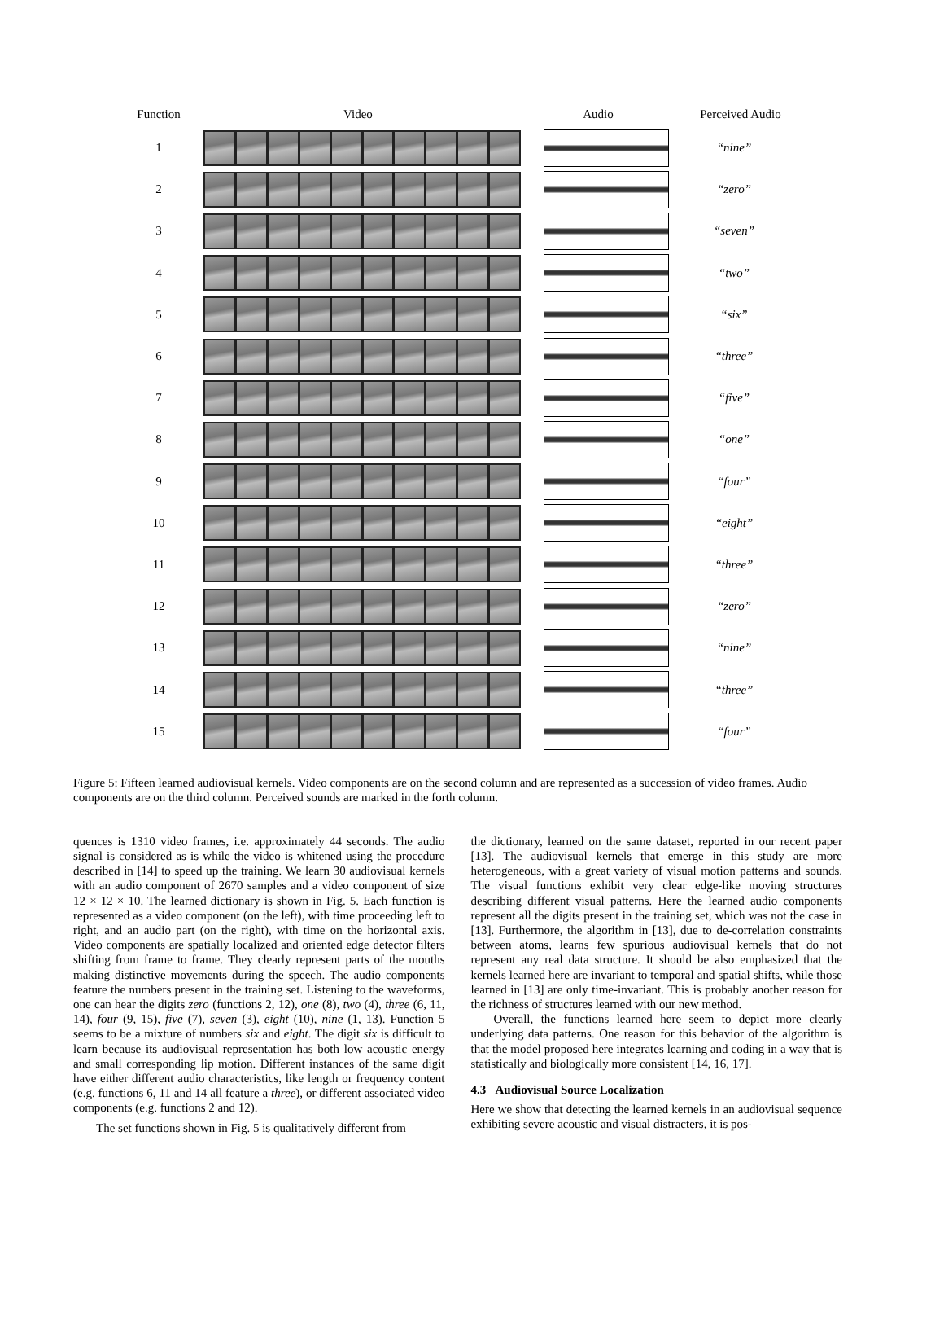Function Video Audio Perceived Audio
1 “nine”
2 “zero”
3 “seven”
4 “two”
5 “six”
6 “three”
7 “five”
8 “one”
9 “four”
10 “eight”
11 “three”
12 “zero”
13 “nine”
14 “three”
15 “four”
Figure 5: Fifteen learned audiovisual kernels. Video components are on the second column and are represented as a succession of video frames. Audio components are on the third column. Perceived sounds are marked in the forth column.
quences is 1310 video frames, i.e. approximately 44 seconds. The audio signal is considered as is while the video is whitened using the procedure described in [14] to speed up the training. We learn 30 audiovisual kernels with an audio component of 2670 samples and a video component of size 12 × 12 × 10. The learned dictionary is shown in Fig. 5. Each function is represented as a video component (on the left), with time proceeding left to right, and an audio part (on the right), with time on the horizontal axis. Video components are spatially localized and oriented edge detector filters shifting from frame to frame. They clearly represent parts of the mouths making distinctive movements during the speech. The audio components feature the numbers present in the training set. Listening to the waveforms, one can hear the digits zero (functions 2, 12), one (8), two (4), three (6, 11, 14), four (9, 15), five (7), seven (3), eight (10), nine (1, 13). Function 5 seems to be a mixture of numbers six and eight. The digit six is difficult to learn because its audiovisual representation has both low acoustic energy and small corresponding lip motion. Different instances of the same digit have either different audio characteristics, like length or frequency content (e.g. functions 6, 11 and 14 all feature a three), or different associated video components (e.g. functions 2 and 12).
The set functions shown in Fig. 5 is qualitatively different from
the dictionary, learned on the same dataset, reported in our recent paper [13]. The audiovisual kernels that emerge in this study are more heterogeneous, with a great variety of visual motion patterns and sounds. The visual functions exhibit very clear edge-like moving structures describing different visual patterns. Here the learned audio components represent all the digits present in the training set, which was not the case in [13]. Furthermore, the algorithm in [13], due to de-correlation constraints between atoms, learns few spurious audiovisual kernels that do not represent any real data structure. It should be also emphasized that the kernels learned here are invariant to temporal and spatial shifts, while those learned in [13] are only time-invariant. This is probably another reason for the richness of structures learned with our new method.
Overall, the functions learned here seem to depict more clearly underlying data patterns. One reason for this behavior of the algorithm is that the model proposed here integrates learning and coding in a way that is statistically and biologically more consistent [14, 16, 17].
4.3 Audiovisual Source Localization
Here we show that detecting the learned kernels in an audiovisual sequence exhibiting severe acoustic and visual distracters, it is pos-